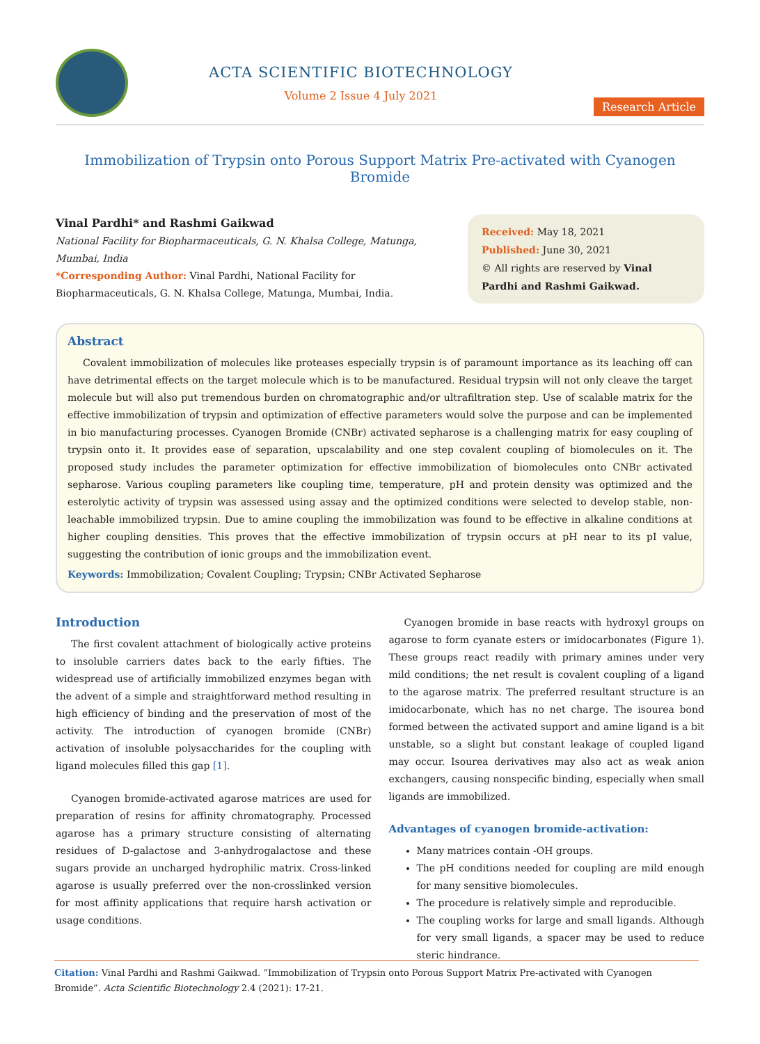ACTA SCIENTIFIC BIOTECHNOLOGY
Volume 2 Issue 4 July 2021
Research Article
Immobilization of Trypsin onto Porous Support Matrix Pre-activated with Cyanogen Bromide
Vinal Pardhi* and Rashmi Gaikwad
National Facility for Biopharmaceuticals, G. N. Khalsa College, Matunga, Mumbai, India
*Corresponding Author: Vinal Pardhi, National Facility for Biopharmaceuticals, G. N. Khalsa College, Matunga, Mumbai, India.
Received: May 18, 2021
Published: June 30, 2021
© All rights are reserved by Vinal Pardhi and Rashmi Gaikwad.
Abstract
Covalent immobilization of molecules like proteases especially trypsin is of paramount importance as its leaching off can have detrimental effects on the target molecule which is to be manufactured. Residual trypsin will not only cleave the target molecule but will also put tremendous burden on chromatographic and/or ultrafiltration step. Use of scalable matrix for the effective immobilization of trypsin and optimization of effective parameters would solve the purpose and can be implemented in bio manufacturing processes. Cyanogen Bromide (CNBr) activated sepharose is a challenging matrix for easy coupling of trypsin onto it. It provides ease of separation, upscalability and one step covalent coupling of biomolecules on it. The proposed study includes the parameter optimization for effective immobilization of biomolecules onto CNBr activated sepharose. Various coupling parameters like coupling time, temperature, pH and protein density was optimized and the esterolytic activity of trypsin was assessed using assay and the optimized conditions were selected to develop stable, non-leachable immobilized trypsin. Due to amine coupling the immobilization was found to be effective in alkaline conditions at higher coupling densities. This proves that the effective immobilization of trypsin occurs at pH near to its pI value, suggesting the contribution of ionic groups and the immobilization event.
Keywords: Immobilization; Covalent Coupling; Trypsin; CNBr Activated Sepharose
Introduction
The first covalent attachment of biologically active proteins to insoluble carriers dates back to the early fifties. The widespread use of artificially immobilized enzymes began with the advent of a simple and straightforward method resulting in high efficiency of binding and the preservation of most of the activity. The introduction of cyanogen bromide (CNBr) activation of insoluble polysaccharides for the coupling with ligand molecules filled this gap [1].
Cyanogen bromide-activated agarose matrices are used for preparation of resins for affinity chromatography. Processed agarose has a primary structure consisting of alternating residues of D-galactose and 3-anhydrogalactose and these sugars provide an uncharged hydrophilic matrix. Cross-linked agarose is usually preferred over the non-crosslinked version for most affinity applications that require harsh activation or usage conditions.
Cyanogen bromide in base reacts with hydroxyl groups on agarose to form cyanate esters or imidocarbonates (Figure 1). These groups react readily with primary amines under very mild conditions; the net result is covalent coupling of a ligand to the agarose matrix. The preferred resultant structure is an imidocarbonate, which has no net charge. The isourea bond formed between the activated support and amine ligand is a bit unstable, so a slight but constant leakage of coupled ligand may occur. Isourea derivatives may also act as weak anion exchangers, causing nonspecific binding, especially when small ligands are immobilized.
Advantages of cyanogen bromide-activation:
Many matrices contain -OH groups.
The pH conditions needed for coupling are mild enough for many sensitive biomolecules.
The procedure is relatively simple and reproducible.
The coupling works for large and small ligands. Although for very small ligands, a spacer may be used to reduce steric hindrance.
Citation: Vinal Pardhi and Rashmi Gaikwad. “Immobilization of Trypsin onto Porous Support Matrix Pre-activated with Cyanogen Bromide”. Acta Scientific Biotechnology 2.4 (2021): 17-21.